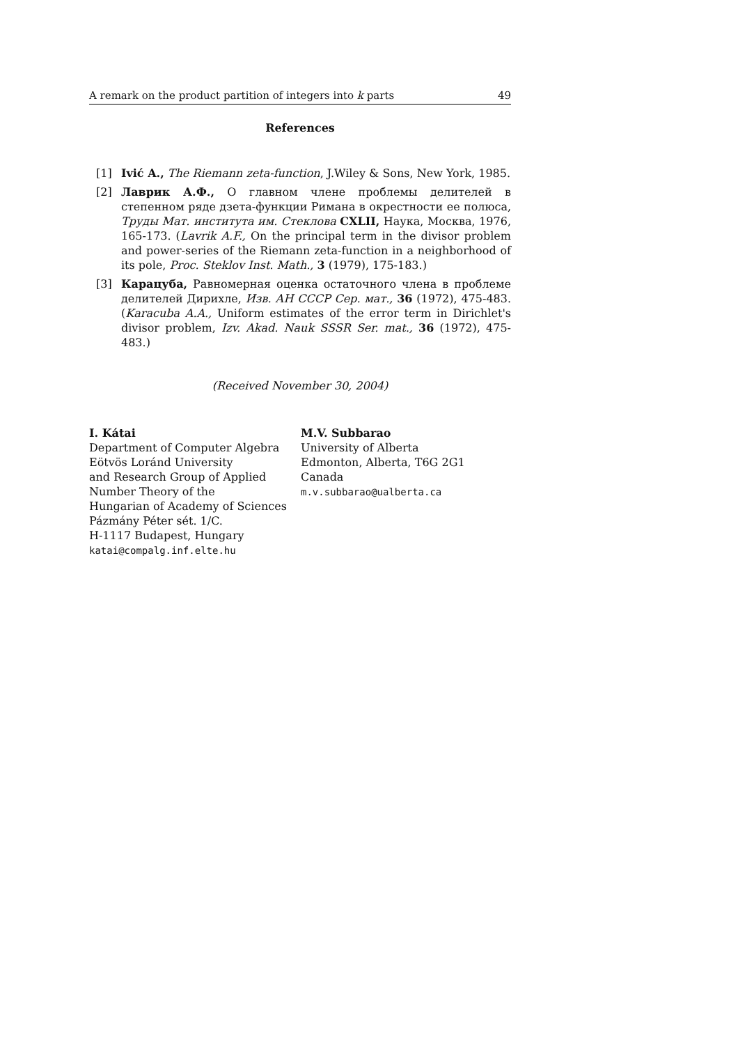A remark on the product partition of integers into k parts 49
References
[1] Ivić A., The Riemann zeta-function, J.Wiley & Sons, New York, 1985.
[2] Лаврик А.Ф., О главном члене проблемы делителей в степенном ряде дзета-функции Римана в окрестности ее полюса, Труды Мат. института им. Стеклова CXLII, Наука, Москва, 1976, 165-173. (Lavrik A.F., On the principal term in the divisor problem and power-series of the Riemann zeta-function in a neighborhood of its pole, Proc. Steklov Inst. Math., 3 (1979), 175-183.)
[3] Карацуба, Равномерная оценка остаточного члена в проблеме делителей Дирихле, Изв. АН СССР Сер. мат., 36 (1972), 475-483. (Karacuba A.A., Uniform estimates of the error term in Dirichlet's divisor problem, Izv. Akad. Nauk SSSR Ser. mat., 36 (1972), 475-483.)
(Received November 30, 2004)
I. Kátai
Department of Computer Algebra
Eötvös Loránd University
and Research Group of Applied
Number Theory of the
Hungarian of Academy of Sciences
Pázmány Péter sét. 1/C.
H-1117 Budapest, Hungary
katai@compalg.inf.elte.hu
M.V. Subbarao
University of Alberta
Edmonton, Alberta, T6G 2G1
Canada
m.v.subbarao@ualberta.ca